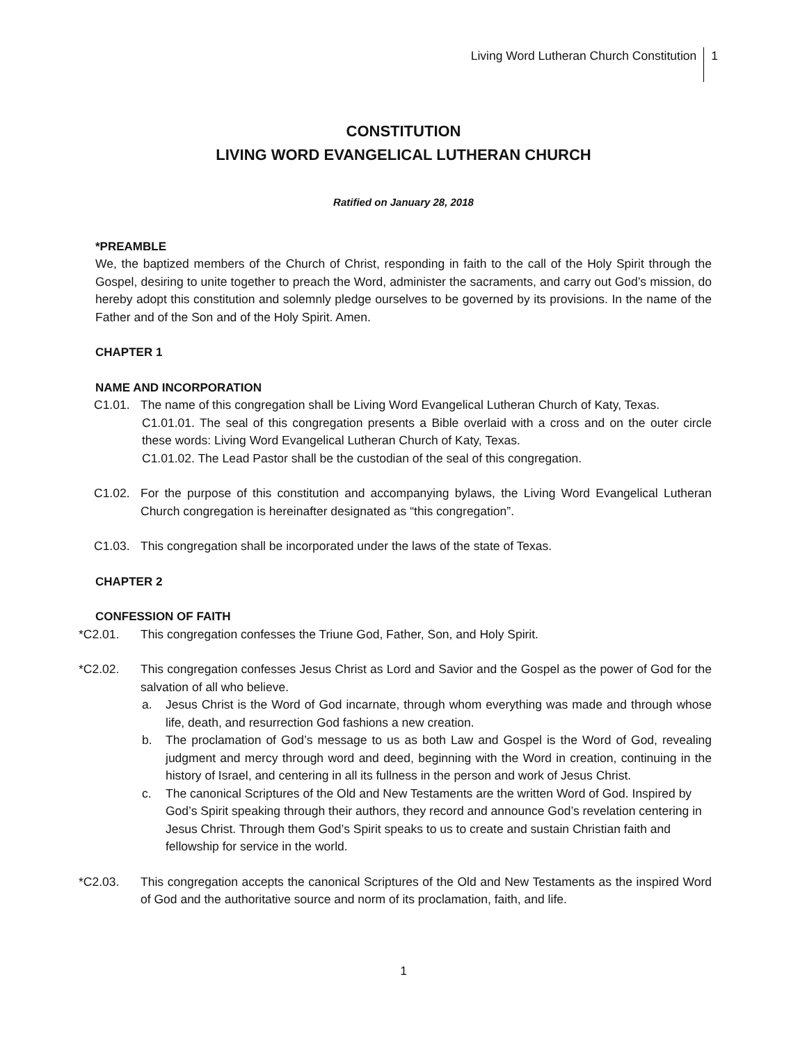Living Word Lutheran Church Constitution 1
CONSTITUTION
LIVING WORD EVANGELICAL LUTHERAN CHURCH
Ratified on January 28, 2018
*PREAMBLE
We, the baptized members of the Church of Christ, responding in faith to the call of the Holy Spirit through the Gospel, desiring to unite together to preach the Word, administer the sacraments, and carry out God’s mission, do hereby adopt this constitution and solemnly pledge ourselves to be governed by its provisions. In the name of the Father and of the Son and of the Holy Spirit. Amen.
CHAPTER 1
NAME AND INCORPORATION
C1.01. The name of this congregation shall be Living Word Evangelical Lutheran Church of Katy, Texas.
C1.01.01. The seal of this congregation presents a Bible overlaid with a cross and on the outer circle these words: Living Word Evangelical Lutheran Church of Katy, Texas.
C1.01.02. The Lead Pastor shall be the custodian of the seal of this congregation.
C1.02. For the purpose of this constitution and accompanying bylaws, the Living Word Evangelical Lutheran Church congregation is hereinafter designated as “this congregation”.
C1.03. This congregation shall be incorporated under the laws of the state of Texas.
CHAPTER 2
CONFESSION OF FAITH
*C2.01. This congregation confesses the Triune God, Father, Son, and Holy Spirit.
*C2.02. This congregation confesses Jesus Christ as Lord and Savior and the Gospel as the power of God for the salvation of all who believe.
a. Jesus Christ is the Word of God incarnate, through whom everything was made and through whose life, death, and resurrection God fashions a new creation.
b. The proclamation of God’s message to us as both Law and Gospel is the Word of God, revealing judgment and mercy through word and deed, beginning with the Word in creation, continuing in the history of Israel, and centering in all its fullness in the person and work of Jesus Christ.
c. The canonical Scriptures of the Old and New Testaments are the written Word of God. Inspired by God’s Spirit speaking through their authors, they record and announce God’s revelation centering in Jesus Christ. Through them God’s Spirit speaks to us to create and sustain Christian faith and fellowship for service in the world.
*C2.03. This congregation accepts the canonical Scriptures of the Old and New Testaments as the inspired Word of God and the authoritative source and norm of its proclamation, faith, and life.
1